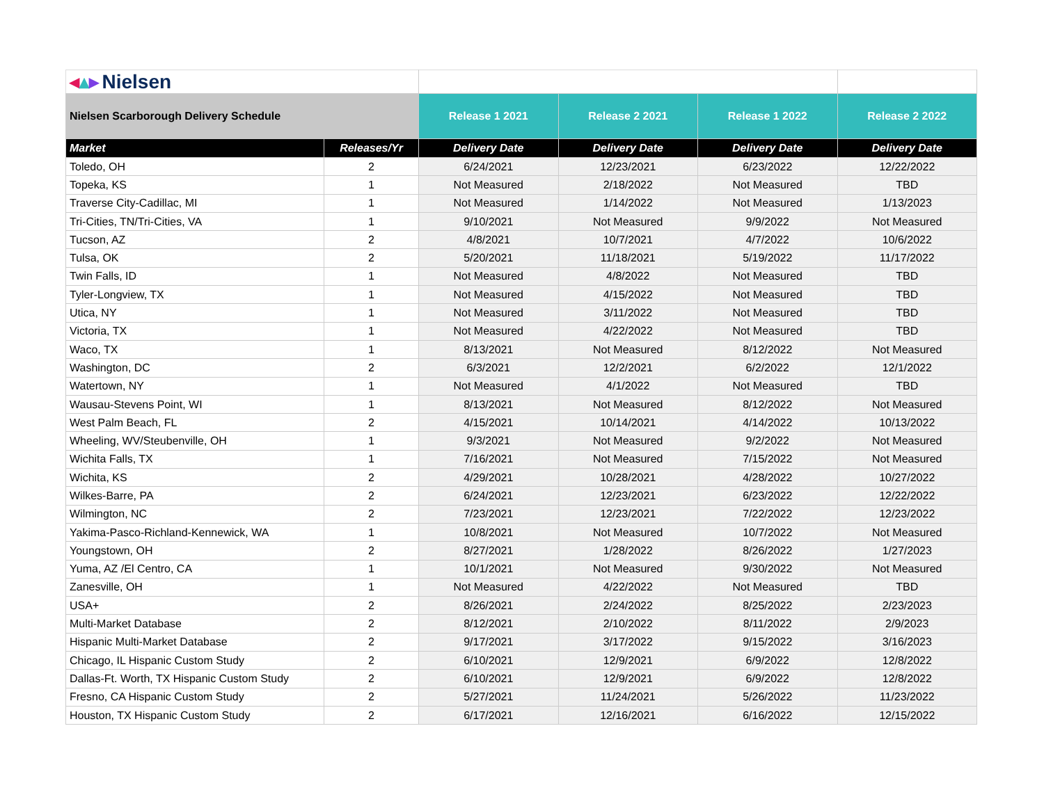| ◂ ▴ ▸ Nielsen | | | | | |
| Nielsen Scarborough Delivery Schedule | | Release 1 2021 | Release 2 2021 | Release 1 2022 | Release 2 2022 |
| Market | Releases/Yr | Delivery Date | Delivery Date | Delivery Date | Delivery Date |
| Toledo, OH | 2 | 6/24/2021 | 12/23/2021 | 6/23/2022 | 12/22/2022 |
| Topeka, KS | 1 | Not Measured | 2/18/2022 | Not Measured | TBD |
| Traverse City-Cadillac, MI | 1 | Not Measured | 1/14/2022 | Not Measured | 1/13/2023 |
| Tri-Cities, TN/Tri-Cities, VA | 1 | 9/10/2021 | Not Measured | 9/9/2022 | Not Measured |
| Tucson, AZ | 2 | 4/8/2021 | 10/7/2021 | 4/7/2022 | 10/6/2022 |
| Tulsa, OK | 2 | 5/20/2021 | 11/18/2021 | 5/19/2022 | 11/17/2022 |
| Twin Falls, ID | 1 | Not Measured | 4/8/2022 | Not Measured | TBD |
| Tyler-Longview, TX | 1 | Not Measured | 4/15/2022 | Not Measured | TBD |
| Utica, NY | 1 | Not Measured | 3/11/2022 | Not Measured | TBD |
| Victoria, TX | 1 | Not Measured | 4/22/2022 | Not Measured | TBD |
| Waco, TX | 1 | 8/13/2021 | Not Measured | 8/12/2022 | Not Measured |
| Washington, DC | 2 | 6/3/2021 | 12/2/2021 | 6/2/2022 | 12/1/2022 |
| Watertown, NY | 1 | Not Measured | 4/1/2022 | Not Measured | TBD |
| Wausau-Stevens Point, WI | 1 | 8/13/2021 | Not Measured | 8/12/2022 | Not Measured |
| West Palm Beach, FL | 2 | 4/15/2021 | 10/14/2021 | 4/14/2022 | 10/13/2022 |
| Wheeling, WV/Steubenville, OH | 1 | 9/3/2021 | Not Measured | 9/2/2022 | Not Measured |
| Wichita Falls, TX | 1 | 7/16/2021 | Not Measured | 7/15/2022 | Not Measured |
| Wichita, KS | 2 | 4/29/2021 | 10/28/2021 | 4/28/2022 | 10/27/2022 |
| Wilkes-Barre, PA | 2 | 6/24/2021 | 12/23/2021 | 6/23/2022 | 12/22/2022 |
| Wilmington, NC | 2 | 7/23/2021 | 12/23/2021 | 7/22/2022 | 12/23/2022 |
| Yakima-Pasco-Richland-Kennewick, WA | 1 | 10/8/2021 | Not Measured | 10/7/2022 | Not Measured |
| Youngstown, OH | 2 | 8/27/2021 | 1/28/2022 | 8/26/2022 | 1/27/2023 |
| Yuma, AZ /El Centro, CA | 1 | 10/1/2021 | Not Measured | 9/30/2022 | Not Measured |
| Zanesville, OH | 1 | Not Measured | 4/22/2022 | Not Measured | TBD |
| USA+ | 2 | 8/26/2021 | 2/24/2022 | 8/25/2022 | 2/23/2023 |
| Multi-Market Database | 2 | 8/12/2021 | 2/10/2022 | 8/11/2022 | 2/9/2023 |
| Hispanic Multi-Market Database | 2 | 9/17/2021 | 3/17/2022 | 9/15/2022 | 3/16/2023 |
| Chicago, IL Hispanic Custom Study | 2 | 6/10/2021 | 12/9/2021 | 6/9/2022 | 12/8/2022 |
| Dallas-Ft. Worth, TX Hispanic Custom Study | 2 | 6/10/2021 | 12/9/2021 | 6/9/2022 | 12/8/2022 |
| Fresno, CA Hispanic Custom Study | 2 | 5/27/2021 | 11/24/2021 | 5/26/2022 | 11/23/2022 |
| Houston, TX Hispanic Custom Study | 2 | 6/17/2021 | 12/16/2021 | 6/16/2022 | 12/15/2022 |